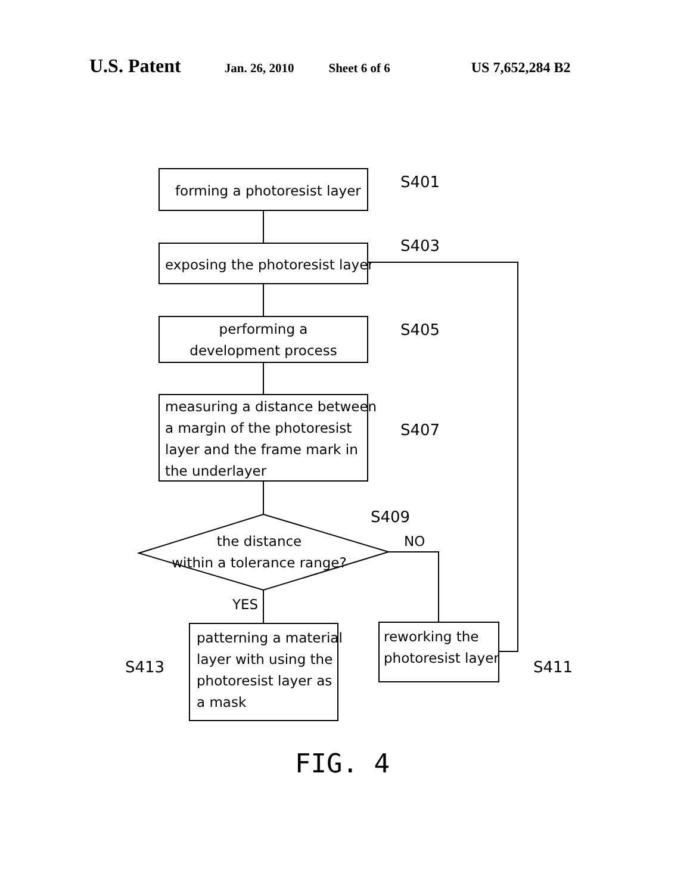U.S. Patent Jan. 26, 2010 Sheet 6 of 6 US 7,652,284 B2
S401
S403
S405
S407
S409
S411
S413
forming a photoresist layer
exposing the photoresist layer
performing a
development process
measuring a distance between
a margin of the photoresist
layer and the frame mark in
the underlayer
the distance
within a tolerance range?
NO
YES
patterning a material
layer with using the
photoresist layer as
a mask
reworking the
photoresist layer
FIG. 4